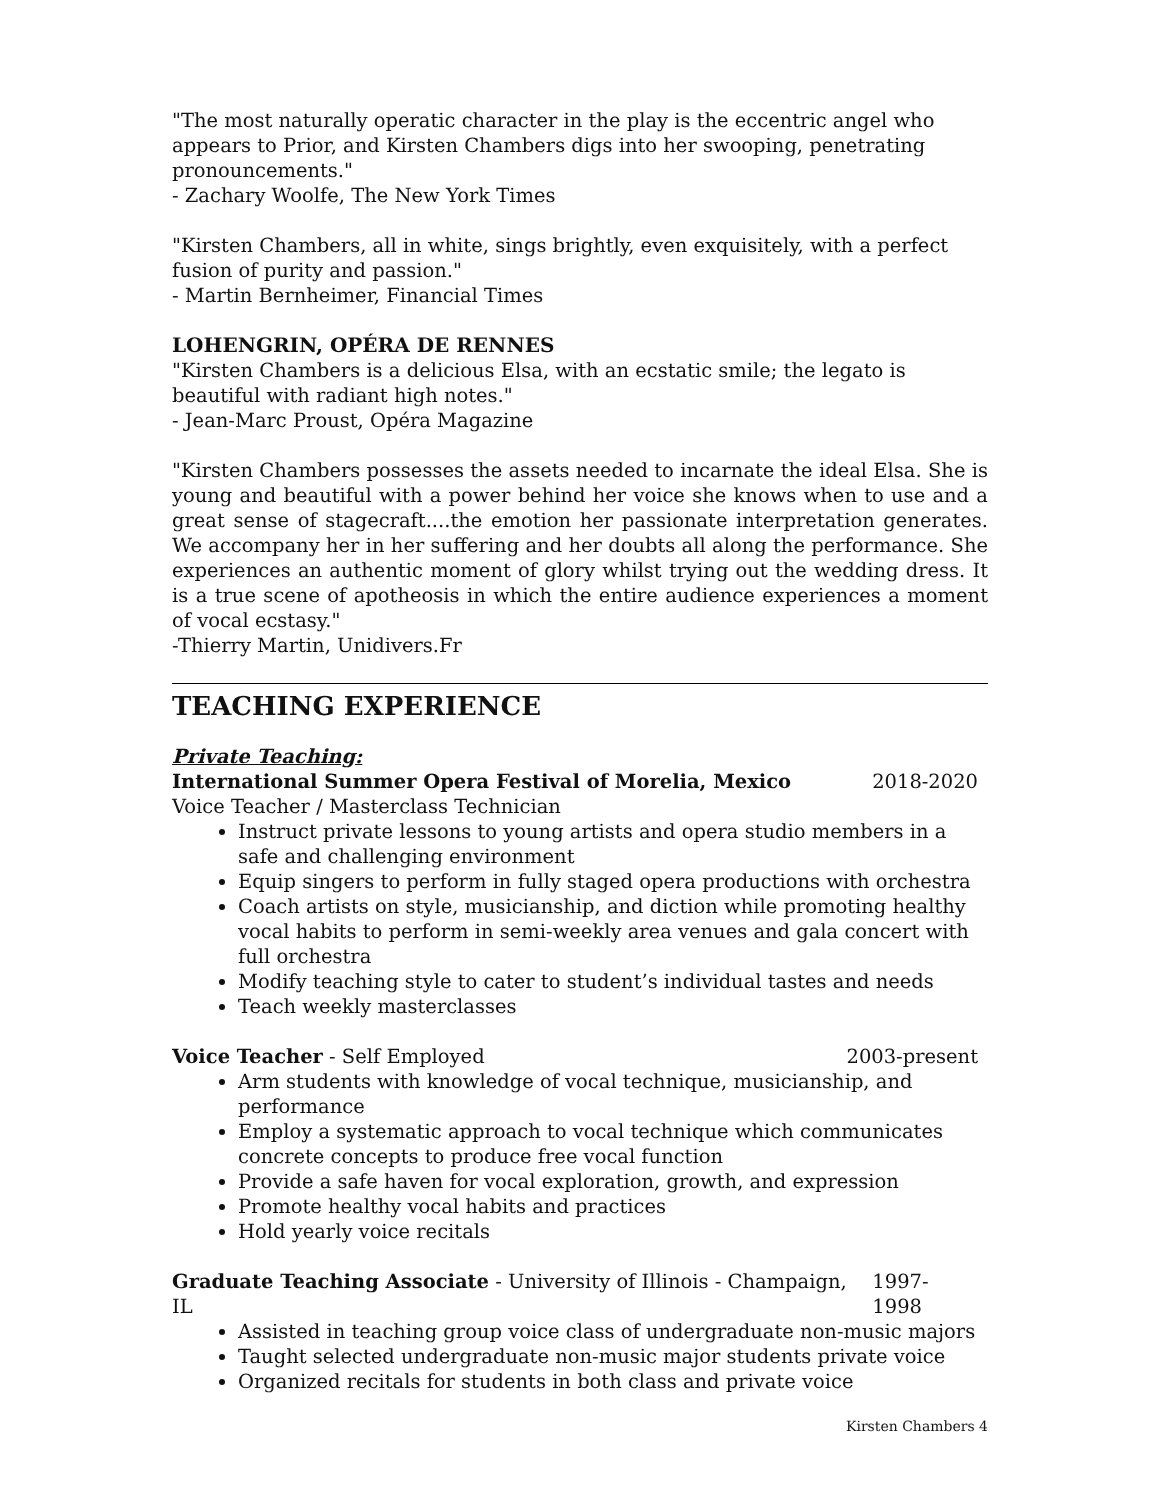"The most naturally operatic character in the play is the eccentric angel who appears to Prior, and Kirsten Chambers digs into her swooping, penetrating pronouncements."
- Zachary Woolfe, The New York Times
"Kirsten Chambers, all in white, sings brightly, even exquisitely, with a perfect fusion of purity and passion."
- Martin Bernheimer, Financial Times
LOHENGRIN, OPÉRA DE RENNES
"Kirsten Chambers is a delicious Elsa, with an ecstatic smile; the legato is beautiful with radiant high notes."
- Jean-Marc Proust, Opéra Magazine
"Kirsten Chambers possesses the assets needed to incarnate the ideal Elsa. She is young and beautiful with a power behind her voice she knows when to use and a great sense of stagecraft....the emotion her passionate interpretation generates. We accompany her in her suffering and her doubts all along the performance. She experiences an authentic moment of glory whilst trying out the wedding dress. It is a true scene of apotheosis in which the entire audience experiences a moment of vocal ecstasy."
-Thierry Martin, Unidivers.Fr
TEACHING EXPERIENCE
Private Teaching:
International Summer Opera Festival of Morelia, Mexico 2018-2020
Voice Teacher / Masterclass Technician
Instruct private lessons to young artists and opera studio members in a safe and challenging environment
Equip singers to perform in fully staged opera productions with orchestra
Coach artists on style, musicianship, and diction while promoting healthy vocal habits to perform in semi-weekly area venues and gala concert with full orchestra
Modify teaching style to cater to student’s individual tastes and needs
Teach weekly masterclasses
Voice Teacher - Self Employed 2003-present
Arm students with knowledge of vocal technique, musicianship, and performance
Employ a systematic approach to vocal technique which communicates concrete concepts to produce free vocal function
Provide a safe haven for vocal exploration, growth, and expression
Promote healthy vocal habits and practices
Hold yearly voice recitals
Graduate Teaching Associate - University of Illinois - Champaign, IL 1997-1998
Assisted in teaching group voice class of undergraduate non-music majors
Taught selected undergraduate non-music major students private voice
Organized recitals for students in both class and private voice
Kirsten Chambers 4